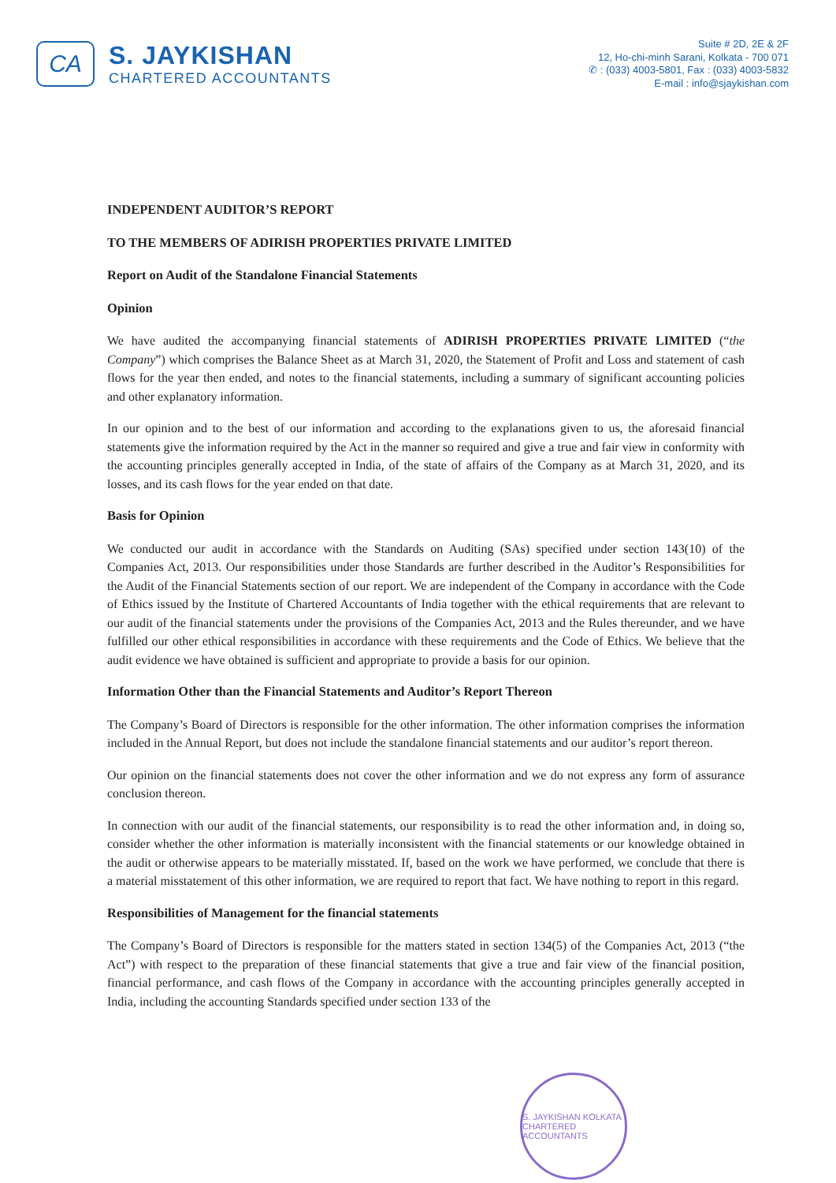CA
S. JAYKISHAN
CHARTERED ACCOUNTANTS
Suite # 2D, 2E & 2F
12, Ho-chi-minh Sarani, Kolkata - 700 071
✆ : (033) 4003-5801, Fax : (033) 4003-5832
E-mail : info@sjaykishan.com
INDEPENDENT AUDITOR’S REPORT
TO THE MEMBERS OF ADIRISH PROPERTIES PRIVATE LIMITED
Report on Audit of the Standalone Financial Statements
Opinion
We have audited the accompanying financial statements of ADIRISH PROPERTIES PRIVATE LIMITED (“the Company”) which comprises the Balance Sheet as at March 31, 2020, the Statement of Profit and Loss and statement of cash flows for the year then ended, and notes to the financial statements, including a summary of significant accounting policies and other explanatory information.
In our opinion and to the best of our information and according to the explanations given to us, the aforesaid financial statements give the information required by the Act in the manner so required and give a true and fair view in conformity with the accounting principles generally accepted in India, of the state of affairs of the Company as at March 31, 2020, and its losses, and its cash flows for the year ended on that date.
Basis for Opinion
We conducted our audit in accordance with the Standards on Auditing (SAs) specified under section 143(10) of the Companies Act, 2013. Our responsibilities under those Standards are further described in the Auditor’s Responsibilities for the Audit of the Financial Statements section of our report. We are independent of the Company in accordance with the Code of Ethics issued by the Institute of Chartered Accountants of India together with the ethical requirements that are relevant to our audit of the financial statements under the provisions of the Companies Act, 2013 and the Rules thereunder, and we have fulfilled our other ethical responsibilities in accordance with these requirements and the Code of Ethics. We believe that the audit evidence we have obtained is sufficient and appropriate to provide a basis for our opinion.
Information Other than the Financial Statements and Auditor’s Report Thereon
The Company’s Board of Directors is responsible for the other information. The other information comprises the information included in the Annual Report, but does not include the standalone financial statements and our auditor’s report thereon.
Our opinion on the financial statements does not cover the other information and we do not express any form of assurance conclusion thereon.
In connection with our audit of the financial statements, our responsibility is to read the other information and, in doing so, consider whether the other information is materially inconsistent with the financial statements or our knowledge obtained in the audit or otherwise appears to be materially misstated. If, based on the work we have performed, we conclude that there is a material misstatement of this other information, we are required to report that fact. We have nothing to report in this regard.
Responsibilities of Management for the financial statements
The Company’s Board of Directors is responsible for the matters stated in section 134(5) of the Companies Act, 2013 (“the Act”) with respect to the preparation of these financial statements that give a true and fair view of the financial position, financial performance, and cash flows of the Company in accordance with the accounting principles generally accepted in India, including the accounting Standards specified under section 133 of the
S. JAYKISHAN KOLKATA CHARTERED ACCOUNTANTS